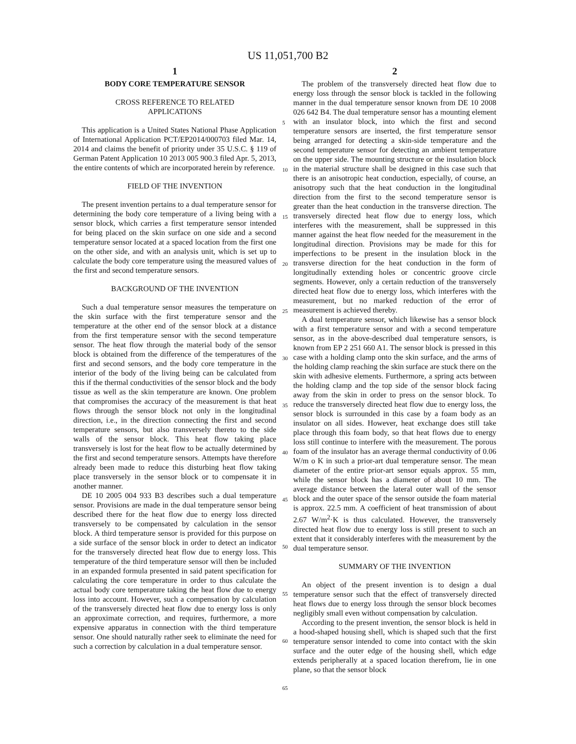US 11,051,700 B2
1
BODY CORE TEMPERATURE SENSOR
CROSS REFERENCE TO RELATED
APPLICATIONS
This application is a United States National Phase Application of International Application PCT/EP2014/000703 filed Mar. 14, 2014 and claims the benefit of priority under 35 U.S.C. § 119 of German Patent Application 10 2013 005 900.3 filed Apr. 5, 2013, the entire contents of which are incorporated herein by reference.
FIELD OF THE INVENTION
The present invention pertains to a dual temperature sensor for determining the body core temperature of a living being with a sensor block, which carries a first temperature sensor intended for being placed on the skin surface on one side and a second temperature sensor located at a spaced location from the first one on the other side, and with an analysis unit, which is set up to calculate the body core temperature using the measured values of the first and second temperature sensors.
BACKGROUND OF THE INVENTION
Such a dual temperature sensor measures the temperature on the skin surface with the first temperature sensor and the temperature at the other end of the sensor block at a distance from the first temperature sensor with the second temperature sensor. The heat flow through the material body of the sensor block is obtained from the difference of the temperatures of the first and second sensors, and the body core temperature in the interior of the body of the living being can be calculated from this if the thermal conductivities of the sensor block and the body tissue as well as the skin temperature are known. One problem that compromises the accuracy of the measurement is that heat flows through the sensor block not only in the longitudinal direction, i.e., in the direction connecting the first and second temperature sensors, but also transversely thereto to the side walls of the sensor block. This heat flow taking place transversely is lost for the heat flow to be actually determined by the first and second temperature sensors. Attempts have therefore already been made to reduce this disturbing heat flow taking place transversely in the sensor block or to compensate it in another manner.
DE 10 2005 004 933 B3 describes such a dual temperature sensor. Provisions are made in the dual temperature sensor being described there for the heat flow due to energy loss directed transversely to be compensated by calculation in the sensor block. A third temperature sensor is provided for this purpose on a side surface of the sensor block in order to detect an indicator for the transversely directed heat flow due to energy loss. This temperature of the third temperature sensor will then be included in an expanded formula presented in said patent specification for calculating the core temperature in order to thus calculate the actual body core temperature taking the heat flow due to energy loss into account. However, such a compensation by calculation of the transversely directed heat flow due to energy loss is only an approximate correction, and requires, furthermore, a more expensive apparatus in connection with the third temperature sensor. One should naturally rather seek to eliminate the need for such a correction by calculation in a dual temperature sensor.
2
The problem of the transversely directed heat flow due to energy loss through the sensor block is tackled in the following manner in the dual temperature sensor known from DE 10 2008 026 642 B4. The dual temperature sensor has a mounting element with an insulator block, into which the first and second temperature sensors are inserted, the first temperature sensor being arranged for detecting a skin-side temperature and the second temperature sensor for detecting an ambient temperature on the upper side. The mounting structure or the insulation block in the material structure shall be designed in this case such that there is an anisotropic heat conduction, especially, of course, an anisotropy such that the heat conduction in the longitudinal direction from the first to the second temperature sensor is greater than the heat conduction in the transverse direction. The transversely directed heat flow due to energy loss, which interferes with the measurement, shall be suppressed in this manner against the heat flow needed for the measurement in the longitudinal direction. Provisions may be made for this for imperfections to be present in the insulation block in the transverse direction for the heat conduction in the form of longitudinally extending holes or concentric groove circle segments. However, only a certain reduction of the transversely directed heat flow due to energy loss, which interferes with the measurement, but no marked reduction of the error of measurement is achieved thereby.
A dual temperature sensor, which likewise has a sensor block with a first temperature sensor and with a second temperature sensor, as in the above-described dual temperature sensors, is known from EP 2 251 660 A1. The sensor block is pressed in this case with a holding clamp onto the skin surface, and the arms of the holding clamp reaching the skin surface are stuck there on the skin with adhesive elements. Furthermore, a spring acts between the holding clamp and the top side of the sensor block facing away from the skin in order to press on the sensor block. To reduce the transversely directed heat flow due to energy loss, the sensor block is surrounded in this case by a foam body as an insulator on all sides. However, heat exchange does still take place through this foam body, so that heat flows due to energy loss still continue to interfere with the measurement. The porous foam of the insulator has an average thermal conductivity of 0.06 W/m o K in such a prior-art dual temperature sensor. The mean diameter of the entire prior-art sensor equals approx. 55 mm, while the sensor block has a diameter of about 10 mm. The average distance between the lateral outer wall of the sensor block and the outer space of the sensor outside the foam material is approx. 22.5 mm. A coefficient of heat transmission of about 2.67 W/m<sup>2</sup>·K is thus calculated. However, the transversely directed heat flow due to energy loss is still present to such an extent that it considerably interferes with the measurement by the dual temperature sensor.
SUMMARY OF THE INVENTION
An object of the present invention is to design a dual temperature sensor such that the effect of transversely directed heat flows due to energy loss through the sensor block becomes negligibly small even without compensation by calculation.
According to the present invention, the sensor block is held in a hood-shaped housing shell, which is shaped such that the first temperature sensor intended to come into contact with the skin surface and the outer edge of the housing shell, which edge extends peripherally at a spaced location therefrom, lie in one plane, so that the sensor block
5
10
15
20
25
30
35
40
45
50
55
60
65